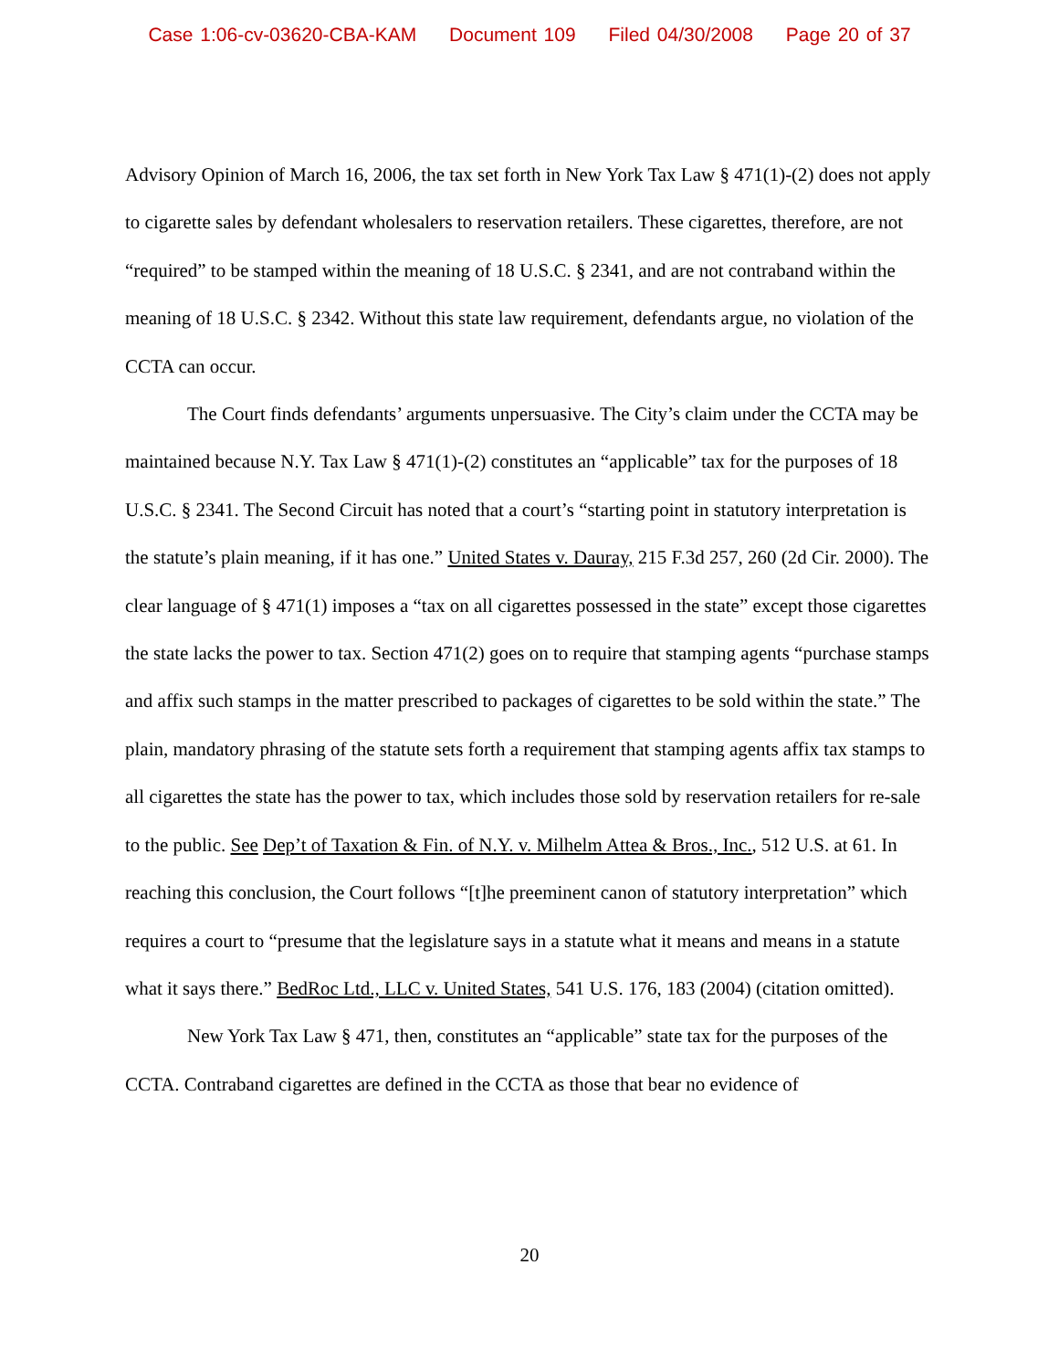Case 1:06-cv-03620-CBA-KAM Document 109 Filed 04/30/2008 Page 20 of 37
Advisory Opinion of March 16, 2006, the tax set forth in New York Tax Law § 471(1)-(2) does not apply to cigarette sales by defendant wholesalers to reservation retailers. These cigarettes, therefore, are not “required” to be stamped within the meaning of 18 U.S.C. § 2341, and are not contraband within the meaning of 18 U.S.C. § 2342. Without this state law requirement, defendants argue, no violation of the CCTA can occur.
The Court finds defendants’ arguments unpersuasive. The City’s claim under the CCTA may be maintained because N.Y. Tax Law § 471(1)-(2) constitutes an “applicable” tax for the purposes of 18 U.S.C. § 2341. The Second Circuit has noted that a court’s “starting point in statutory interpretation is the statute’s plain meaning, if it has one.” United States v. Dauray, 215 F.3d 257, 260 (2d Cir. 2000). The clear language of § 471(1) imposes a “tax on all cigarettes possessed in the state” except those cigarettes the state lacks the power to tax. Section 471(2) goes on to require that stamping agents “purchase stamps and affix such stamps in the matter prescribed to packages of cigarettes to be sold within the state.” The plain, mandatory phrasing of the statute sets forth a requirement that stamping agents affix tax stamps to all cigarettes the state has the power to tax, which includes those sold by reservation retailers for re-sale to the public. See Dep’t of Taxation & Fin. of N.Y. v. Milhelm Attea & Bros., Inc., 512 U.S. at 61. In reaching this conclusion, the Court follows “[t]he preeminent canon of statutory interpretation” which requires a court to “presume that the legislature says in a statute what it means and means in a statute what it says there.” BedRoc Ltd., LLC v. United States, 541 U.S. 176, 183 (2004) (citation omitted).
New York Tax Law § 471, then, constitutes an “applicable” state tax for the purposes of the CCTA. Contraband cigarettes are defined in the CCTA as those that bear no evidence of
20